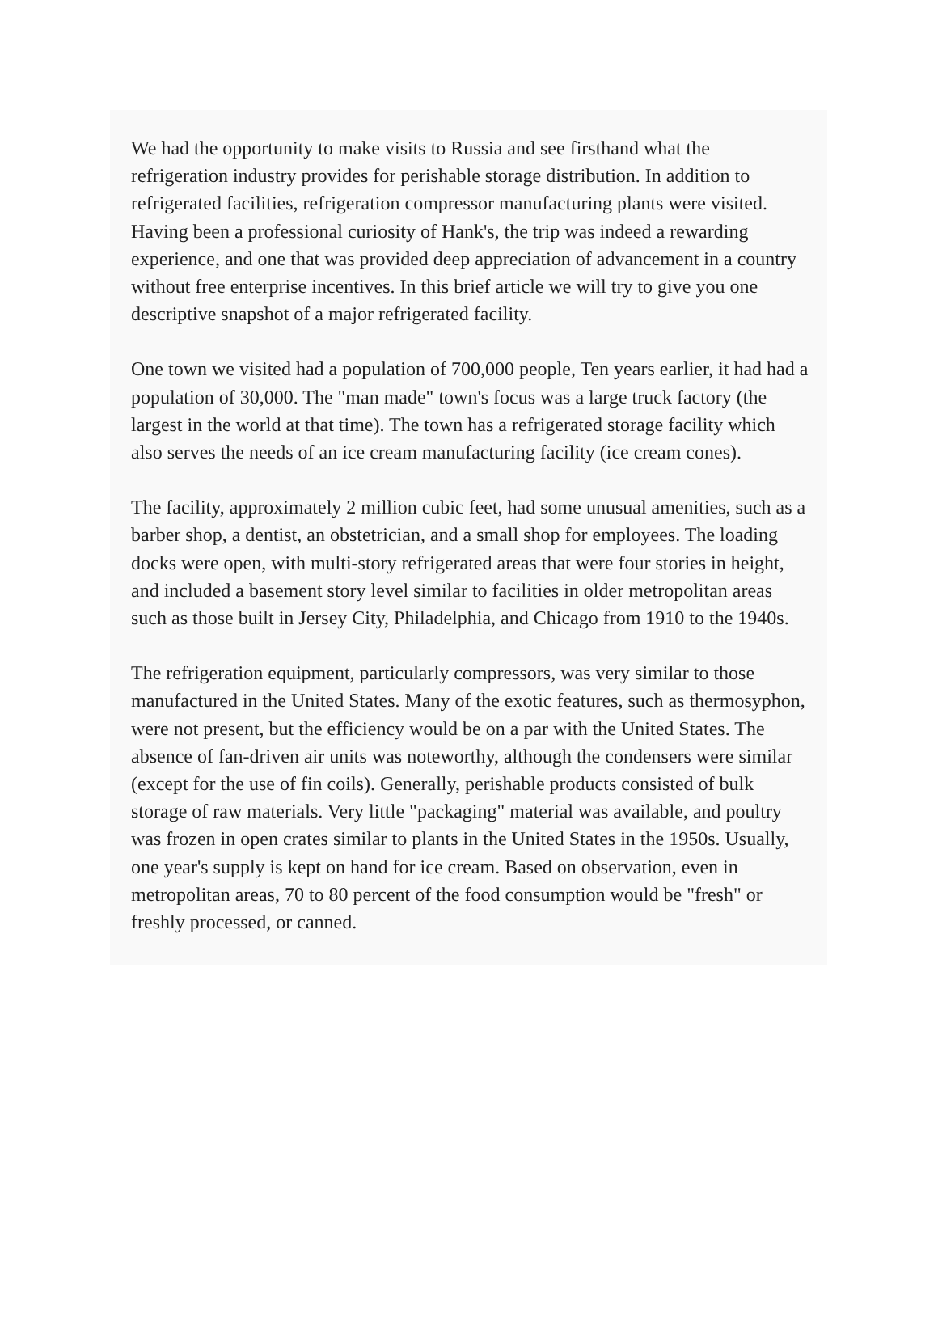We had the opportunity to make visits to Russia and see firsthand what the refrigeration industry provides for perishable storage distribution. In addition to refrigerated facilities, refrigeration compressor manufacturing plants were visited. Having been a professional curiosity of Hank's, the trip was indeed a rewarding experience, and one that was provided deep appreciation of advancement in a country without free enterprise incentives. In this brief article we will try to give you one descriptive snapshot of a major refrigerated facility.
One town we visited had a population of 700,000 people, Ten years earlier, it had had a population of 30,000. The "man made" town's focus was a large truck factory (the largest in the world at that time). The town has a refrigerated storage facility which also serves the needs of an ice cream manufacturing facility (ice cream cones).
The facility, approximately 2 million cubic feet, had some unusual amenities, such as a barber shop, a dentist, an obstetrician, and a small shop for employees. The loading docks were open, with multi-story refrigerated areas that were four stories in height, and included a basement story level similar to facilities in older metropolitan areas such as those built in Jersey City, Philadelphia, and Chicago from 1910 to the 1940s.
The refrigeration equipment, particularly compressors, was very similar to those manufactured in the United States. Many of the exotic features, such as thermosyphon, were not present, but the efficiency would be on a par with the United States. The absence of fan-driven air units was noteworthy, although the condensers were similar (except for the use of fin coils). Generally, perishable products consisted of bulk storage of raw materials. Very little "packaging" material was available, and poultry was frozen in open crates similar to plants in the United States in the 1950s. Usually, one year's supply is kept on hand for ice cream. Based on observation, even in metropolitan areas, 70 to 80 percent of the food consumption would be "fresh" or freshly processed, or canned.